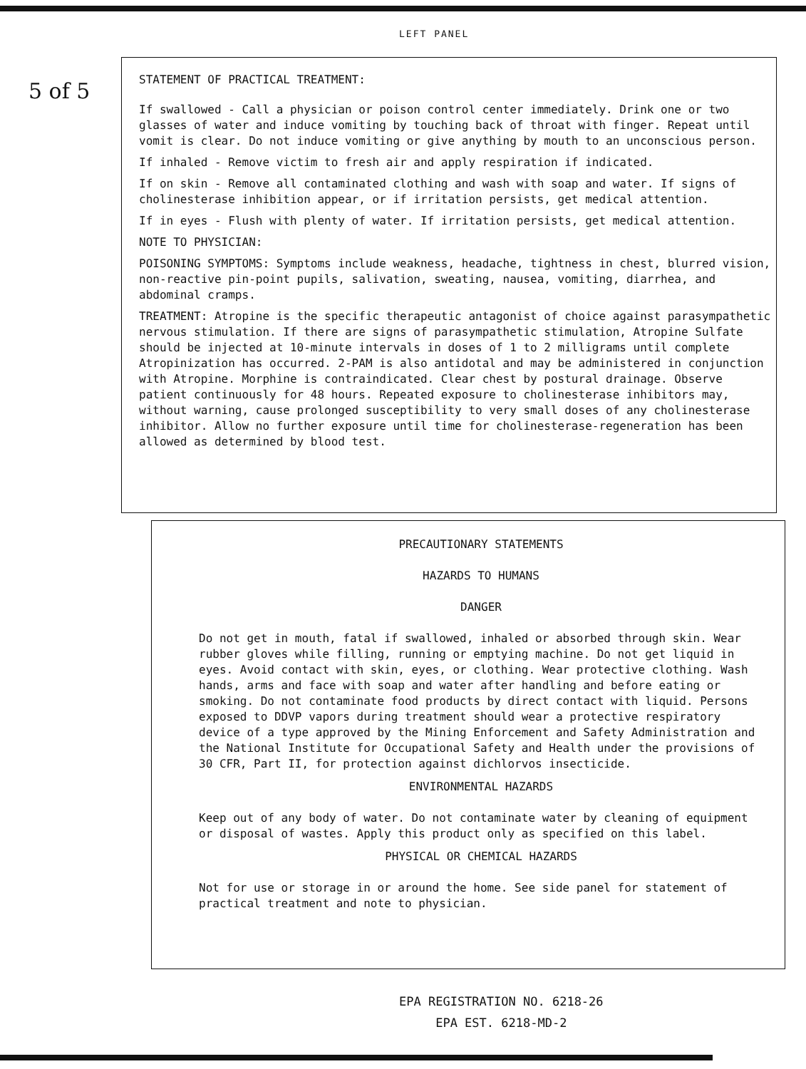LEFT PANEL
5 of 5
STATEMENT OF PRACTICAL TREATMENT:
If swallowed - Call a physician or poison control center immediately. Drink one or two glasses of water and induce vomiting by touching back of throat with finger. Repeat until vomit is clear. Do not induce vomiting or give anything by mouth to an unconscious person.
If inhaled - Remove victim to fresh air and apply respiration if indicated.
If on skin - Remove all contaminated clothing and wash with soap and water. If signs of cholinesterase inhibition appear, or if irritation persists, get medical attention.
If in eyes - Flush with plenty of water. If irritation persists, get medical attention.
NOTE TO PHYSICIAN:
POISONING SYMPTOMS: Symptoms include weakness, headache, tightness in chest, blurred vision, non-reactive pin-point pupils, salivation, sweating, nausea, vomiting, diarrhea, and abdominal cramps.
TREATMENT: Atropine is the specific therapeutic antagonist of choice against parasympathetic nervous stimulation. If there are signs of parasympathetic stimulation, Atropine Sulfate should be injected at 10-minute intervals in doses of 1 to 2 milligrams until complete Atropinization has occurred. 2-PAM is also antidotal and may be administered in conjunction with Atropine. Morphine is contraindicated. Clear chest by postural drainage. Observe patient continuously for 48 hours. Repeated exposure to cholinesterase inhibitors may, without warning, cause prolonged susceptibility to very small doses of any cholinesterase inhibitor. Allow no further exposure until time for cholinesterase-regeneration has been allowed as determined by blood test.
PRECAUTIONARY STATEMENTS
HAZARDS TO HUMANS
DANGER
Do not get in mouth, fatal if swallowed, inhaled or absorbed through skin. Wear rubber gloves while filling, running or emptying machine. Do not get liquid in eyes. Avoid contact with skin, eyes, or clothing. Wear protective clothing. Wash hands, arms and face with soap and water after handling and before eating or smoking. Do not contaminate food products by direct contact with liquid. Persons exposed to DDVP vapors during treatment should wear a protective respiratory device of a type approved by the Mining Enforcement and Safety Administration and the National Institute for Occupational Safety and Health under the provisions of 30 CFR, Part II, for protection against dichlorvos insecticide.
ENVIRONMENTAL HAZARDS
Keep out of any body of water. Do not contaminate water by cleaning of equipment or disposal of wastes. Apply this product only as specified on this label.
PHYSICAL OR CHEMICAL HAZARDS
Not for use or storage in or around the home. See side panel for statement of practical treatment and note to physician.
EPA REGISTRATION NO. 6218-26
EPA EST. 6218-MD-2